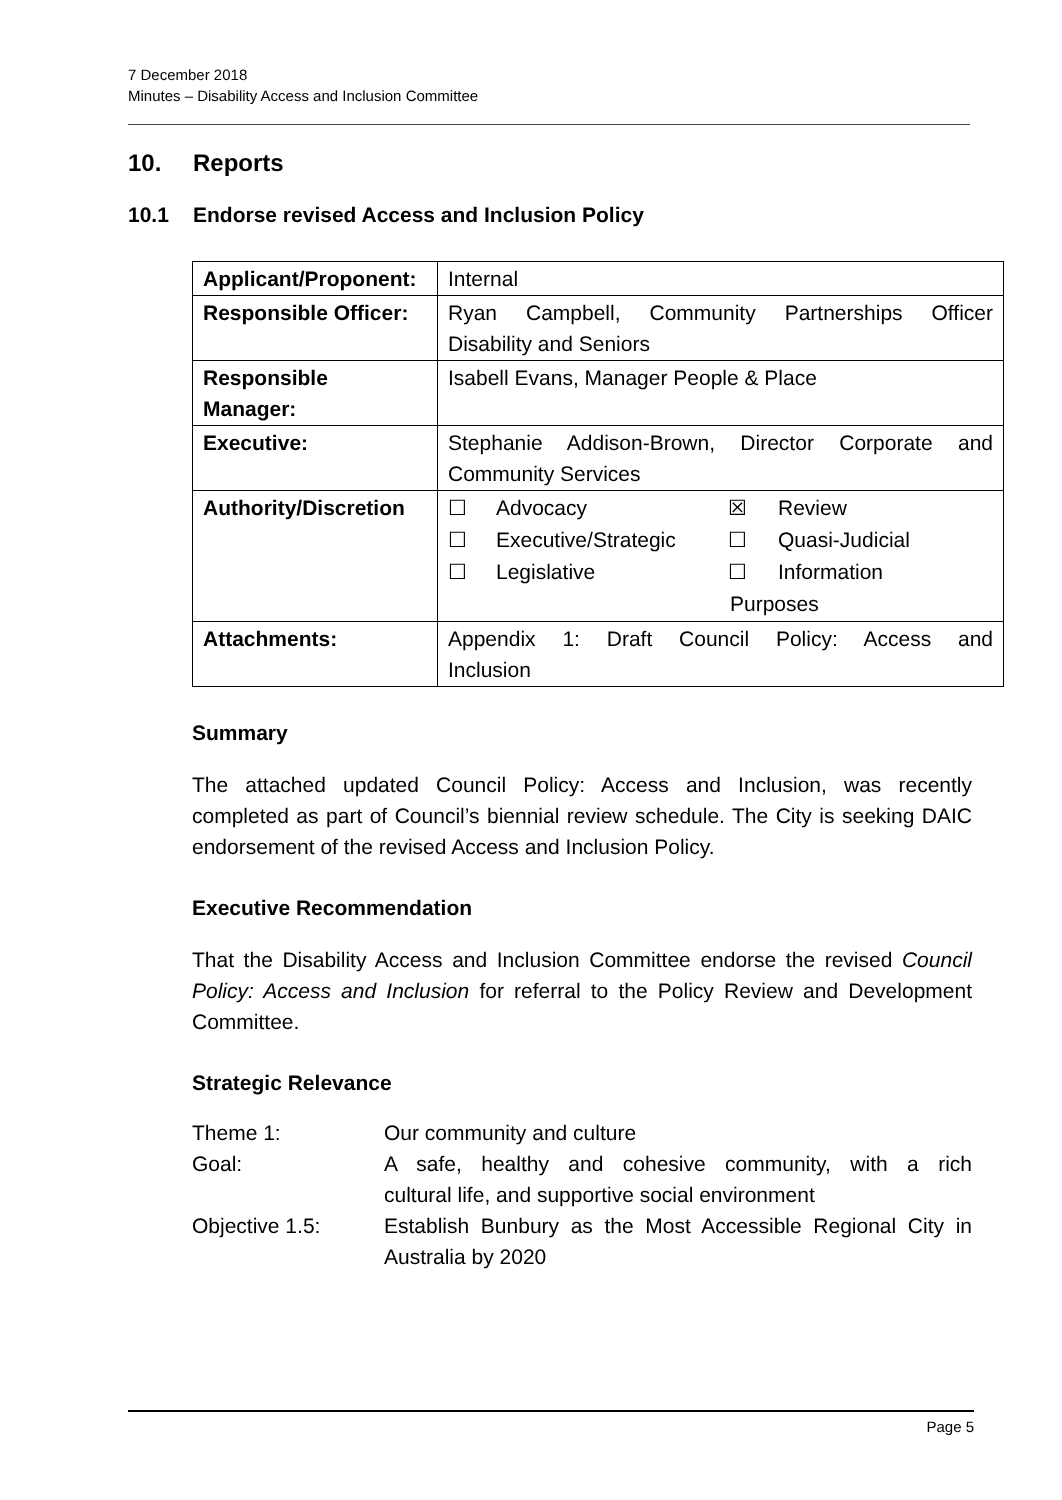7 December 2018
Minutes – Disability Access and Inclusion Committee
10. Reports
10.1 Endorse revised Access and Inclusion Policy
| Applicant/Proponent: | Internal |
| Responsible Officer: | Ryan Campbell, Community Partnerships Officer Disability and Seniors |
| Responsible Manager: | Isabell Evans, Manager People & Place |
| Executive: | Stephanie Addison-Brown, Director Corporate and Community Services |
| Authority/Discretion | / ☐ / Advocacy / ☒ / Review / / ☐ / Executive/Strategic / ☐ / Quasi-Judicial / / ☐ / Legislative / ☐ / Information Purposes / |
| Attachments: | Appendix 1: Draft Council Policy: Access and Inclusion |
Summary
The attached updated Council Policy: Access and Inclusion, was recently completed as part of Council’s biennial review schedule. The City is seeking DAIC endorsement of the revised Access and Inclusion Policy.
Executive Recommendation
That the Disability Access and Inclusion Committee endorse the revised Council Policy: Access and Inclusion for referral to the Policy Review and Development Committee.
Strategic Relevance
| Theme 1: | Our community and culture |
| Goal: | A safe, healthy and cohesive community, with a rich cultural life, and supportive social environment |
| Objective 1.5: | Establish Bunbury as the Most Accessible Regional City in Australia by 2020 |
Page 5